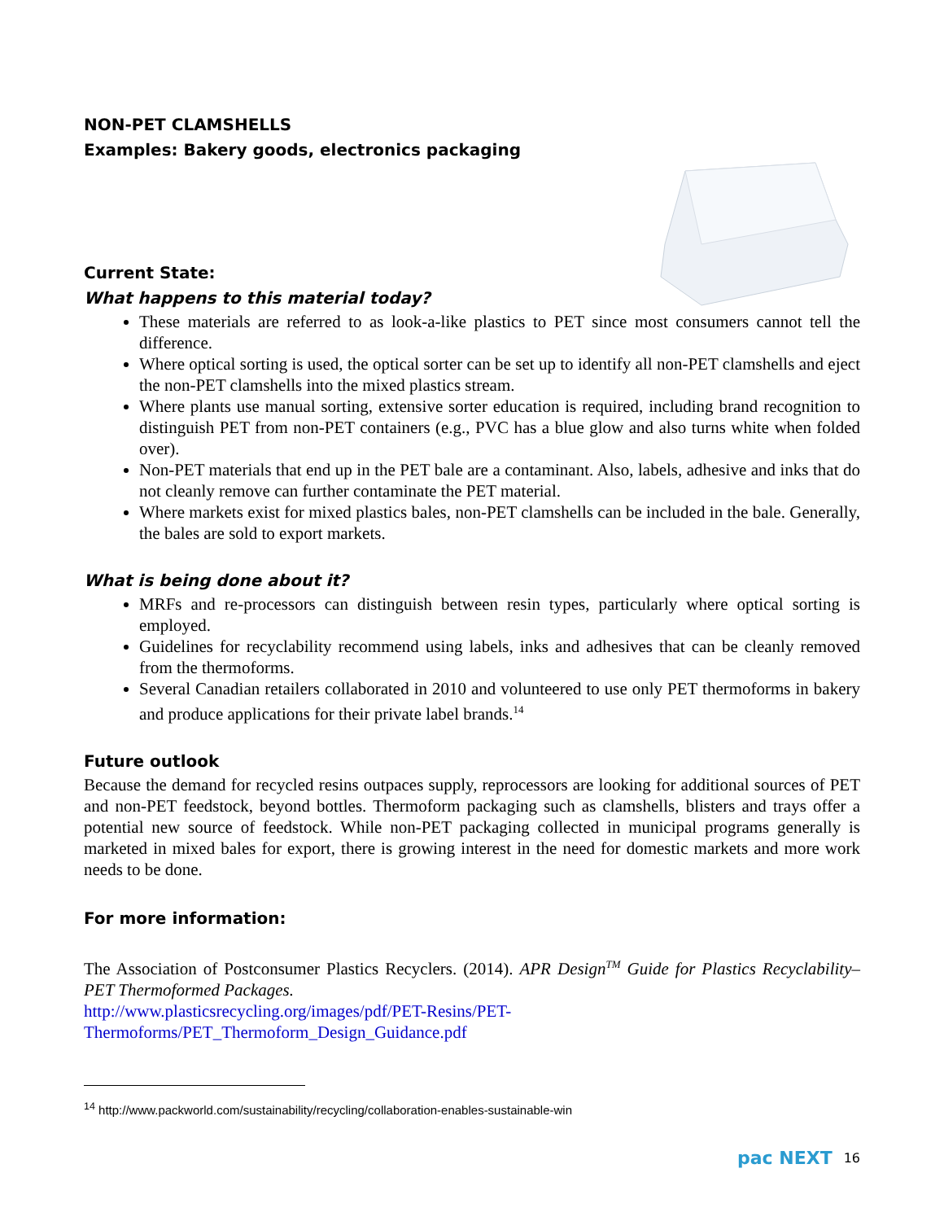NON-PET CLAMSHELLS
Examples: Bakery goods, electronics packaging
Current State:
What happens to this material today?
These materials are referred to as look-a-like plastics to PET since most consumers cannot tell the difference.
Where optical sorting is used, the optical sorter can be set up to identify all non-PET clamshells and eject the non-PET clamshells into the mixed plastics stream.
Where plants use manual sorting, extensive sorter education is required, including brand recognition to distinguish PET from non-PET containers (e.g., PVC has a blue glow and also turns white when folded over).
Non-PET materials that end up in the PET bale are a contaminant. Also, labels, adhesive and inks that do not cleanly remove can further contaminate the PET material.
Where markets exist for mixed plastics bales, non-PET clamshells can be included in the bale. Generally, the bales are sold to export markets.
What is being done about it?
MRFs and re-processors can distinguish between resin types, particularly where optical sorting is employed.
Guidelines for recyclability recommend using labels, inks and adhesives that can be cleanly removed from the thermoforms.
Several Canadian retailers collaborated in 2010 and volunteered to use only PET thermoforms in bakery and produce applications for their private label brands.<sup>14</sup>
Future outlook
Because the demand for recycled resins outpaces supply, reprocessors are looking for additional sources of PET and non-PET feedstock, beyond bottles. Thermoform packaging such as clamshells, blisters and trays offer a potential new source of feedstock. While non-PET packaging collected in municipal programs generally is marketed in mixed bales for export, there is growing interest in the need for domestic markets and more work needs to be done.
For more information:
The Association of Postconsumer Plastics Recyclers. (2014). APR Design<sup>TM</sup> Guide for Plastics Recyclability– PET Thermoformed Packages.
http://www.plasticsrecycling.org/images/pdf/PET-Resins/PET-
Thermoforms/PET_Thermoform_Design_Guidance.pdf
<sup>14</sup> http://www.packworld.com/sustainability/recycling/collaboration-enables-sustainable-win
pac NEXT 16